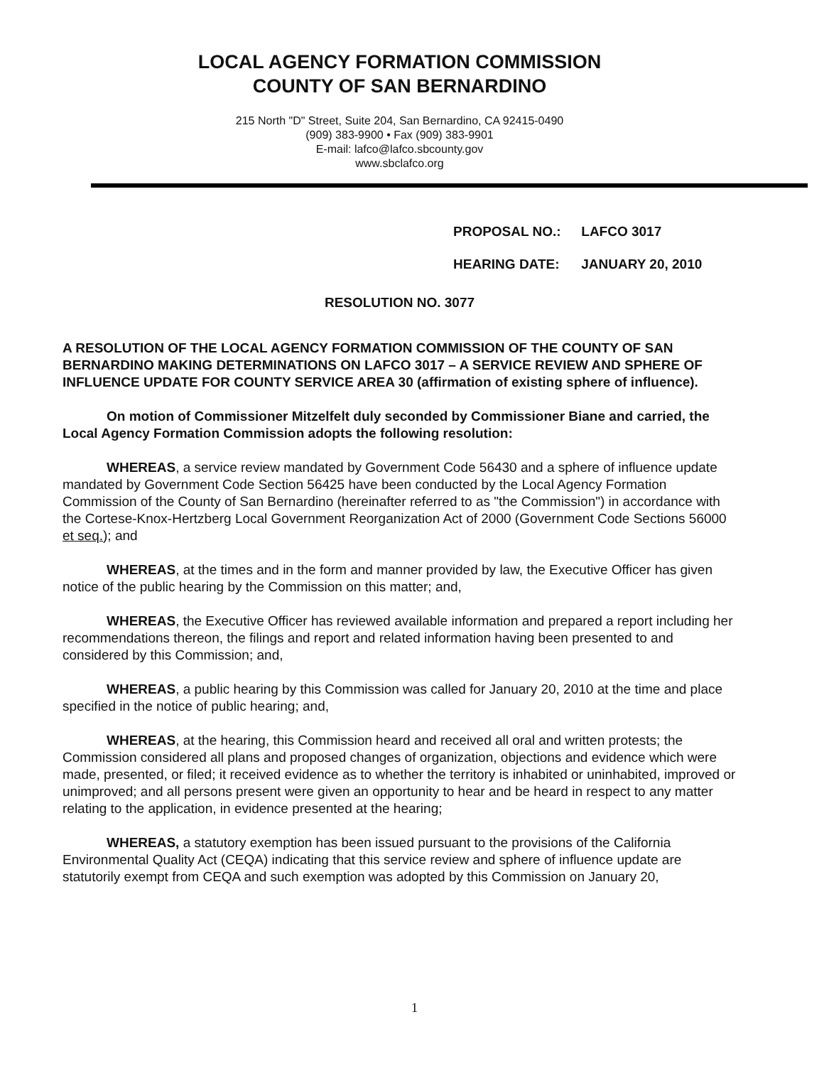LOCAL AGENCY FORMATION COMMISSION
COUNTY OF SAN BERNARDINO
215 North "D" Street, Suite 204, San Bernardino, CA 92415-0490
(909) 383-9900 • Fax (909) 383-9901
E-mail: lafco@lafco.sbcounty.gov
www.sbclafco.org
PROPOSAL NO.: LAFCO 3017
HEARING DATE: JANUARY 20, 2010
RESOLUTION NO. 3077
A RESOLUTION OF THE LOCAL AGENCY FORMATION COMMISSION OF THE COUNTY OF SAN BERNARDINO MAKING DETERMINATIONS ON LAFCO 3017 – A SERVICE REVIEW AND SPHERE OF INFLUENCE UPDATE FOR COUNTY SERVICE AREA 30 (affirmation of existing sphere of influence).
On motion of Commissioner Mitzelfelt duly seconded by Commissioner Biane and carried, the Local Agency Formation Commission adopts the following resolution:
WHEREAS, a service review mandated by Government Code 56430 and a sphere of influence update mandated by Government Code Section 56425 have been conducted by the Local Agency Formation Commission of the County of San Bernardino (hereinafter referred to as "the Commission") in accordance with the Cortese-Knox-Hertzberg Local Government Reorganization Act of 2000 (Government Code Sections 56000 et seq.); and
WHEREAS, at the times and in the form and manner provided by law, the Executive Officer has given notice of the public hearing by the Commission on this matter; and,
WHEREAS, the Executive Officer has reviewed available information and prepared a report including her recommendations thereon, the filings and report and related information having been presented to and considered by this Commission; and,
WHEREAS, a public hearing by this Commission was called for January 20, 2010 at the time and place specified in the notice of public hearing; and,
WHEREAS, at the hearing, this Commission heard and received all oral and written protests; the Commission considered all plans and proposed changes of organization, objections and evidence which were made, presented, or filed; it received evidence as to whether the territory is inhabited or uninhabited, improved or unimproved; and all persons present were given an opportunity to hear and be heard in respect to any matter relating to the application, in evidence presented at the hearing;
WHEREAS, a statutory exemption has been issued pursuant to the provisions of the California Environmental Quality Act (CEQA) indicating that this service review and sphere of influence update are statutorily exempt from CEQA and such exemption was adopted by this Commission on January 20,
1